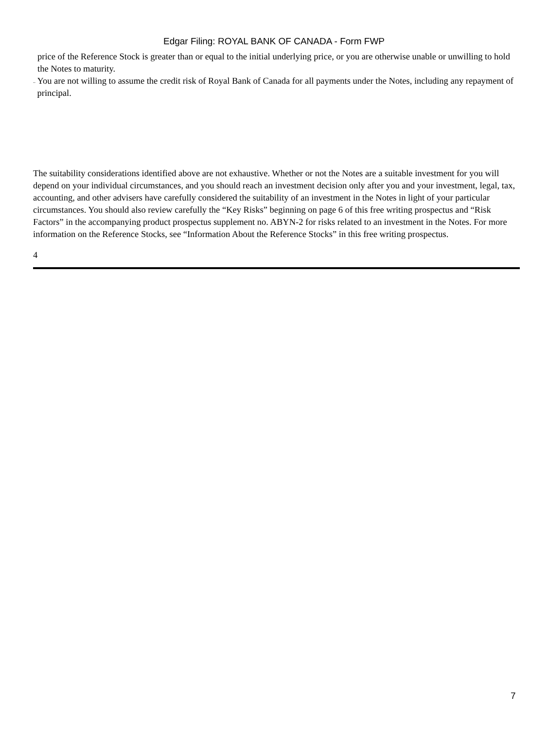Edgar Filing: ROYAL BANK OF CANADA - Form FWP
price of the Reference Stock is greater than or equal to the initial underlying price, or you are otherwise unable or unwilling to hold the Notes to maturity.
..
You are not willing to assume the credit risk of Royal Bank of Canada for all payments under the Notes, including any repayment of principal.
The suitability considerations identified above are not exhaustive. Whether or not the Notes are a suitable investment for you will depend on your individual circumstances, and you should reach an investment decision only after you and your investment, legal, tax, accounting, and other advisers have carefully considered the suitability of an investment in the Notes in light of your particular circumstances. You should also review carefully the “Key Risks” beginning on page 6 of this free writing prospectus and “Risk Factors” in the accompanying product prospectus supplement no. ABYN-2 for risks related to an investment in the Notes. For more information on the Reference Stocks, see “Information About the Reference Stocks” in this free writing prospectus.
4
7